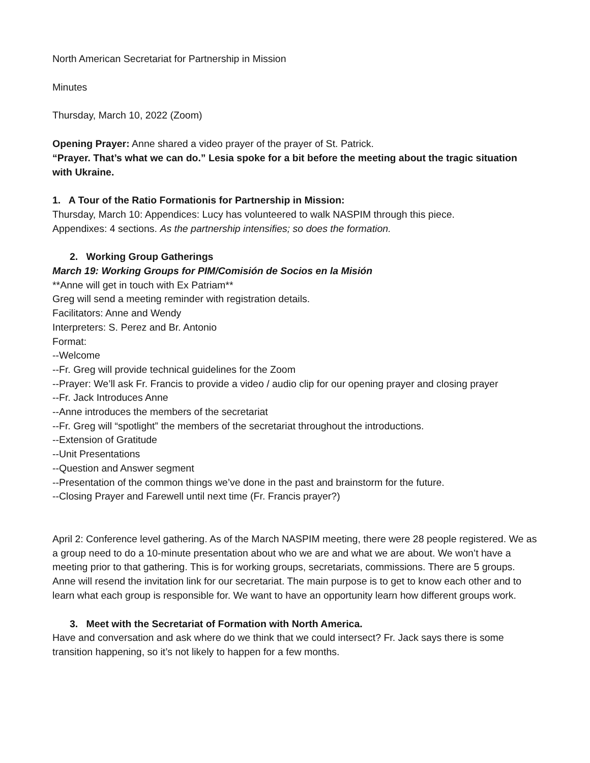North American Secretariat for Partnership in Mission
Minutes
Thursday, March 10, 2022 (Zoom)
Opening Prayer: Anne shared a video prayer of the prayer of St. Patrick.
“Prayer. That’s what we can do.” Lesia spoke for a bit before the meeting about the tragic situation with Ukraine.
1. A Tour of the Ratio Formationis for Partnership in Mission:
Thursday, March 10: Appendices: Lucy has volunteered to walk NASPIM through this piece.
Appendixes: 4 sections. As the partnership intensifies; so does the formation.
2. Working Group Gatherings
March 19: Working Groups for PIM/Comisión de Socios en la Misión
**Anne will get in touch with Ex Patriam**
Greg will send a meeting reminder with registration details.
Facilitators: Anne and Wendy
Interpreters: S. Perez and Br. Antonio
Format:
--Welcome
--Fr. Greg will provide technical guidelines for the Zoom
--Prayer: We’ll ask Fr. Francis to provide a video / audio clip for our opening prayer and closing prayer
--Fr. Jack Introduces Anne
--Anne introduces the members of the secretariat
--Fr. Greg will “spotlight” the members of the secretariat throughout the introductions.
--Extension of Gratitude
--Unit Presentations
--Question and Answer segment
--Presentation of the common things we’ve done in the past and brainstorm for the future.
--Closing Prayer and Farewell until next time (Fr. Francis prayer?)
April 2: Conference level gathering. As of the March NASPIM meeting, there were 28 people registered. We as a group need to do a 10-minute presentation about who we are and what we are about. We won’t have a meeting prior to that gathering. This is for working groups, secretariats, commissions. There are 5 groups. Anne will resend the invitation link for our secretariat. The main purpose is to get to know each other and to learn what each group is responsible for. We want to have an opportunity learn how different groups work.
3. Meet with the Secretariat of Formation with North America.
Have and conversation and ask where do we think that we could intersect? Fr. Jack says there is some transition happening, so it’s not likely to happen for a few months.